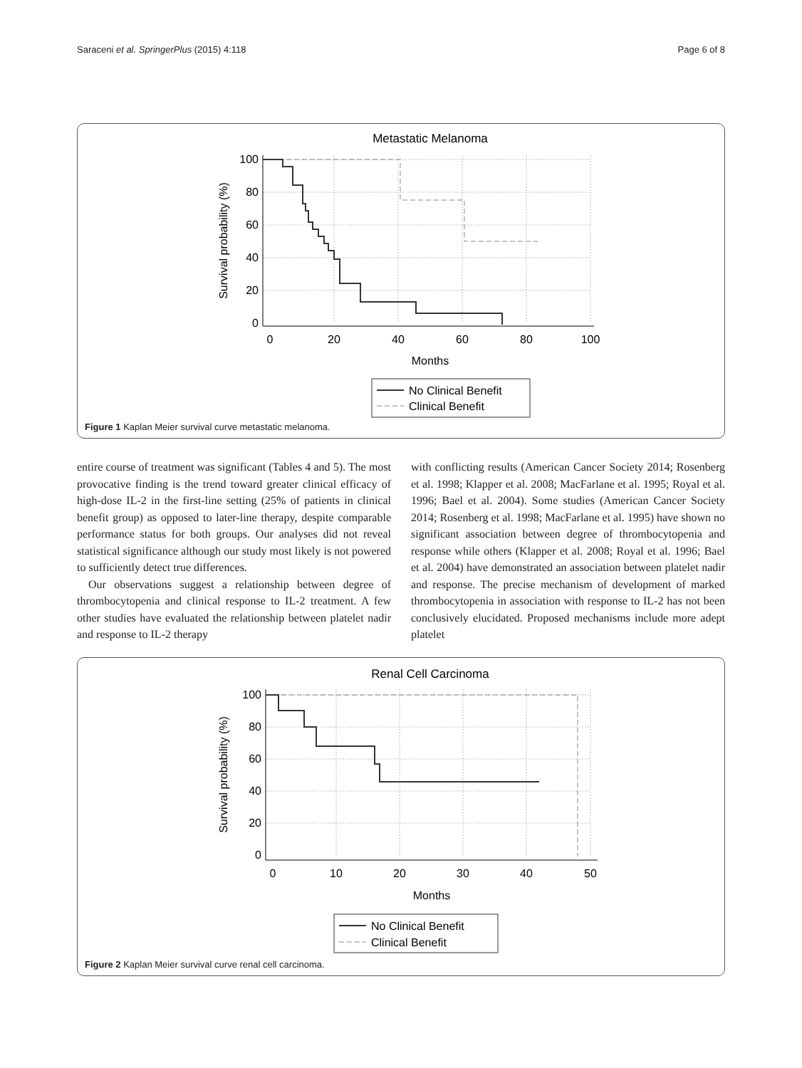Saraceni et al. SpringerPlus (2015) 4:118 Page 6 of 8
Metastatic Melanoma
100
80
60
40
20
0
0
20
40
60
80
100
Months
Survival probability (%)
No Clinical Benefit
Clinical Benefit
Figure 1 Kaplan Meier survival curve metastatic melanoma.
entire course of treatment was significant (Tables 4 and 5). The most provocative finding is the trend toward greater clinical efficacy of high-dose IL-2 in the first-line setting (25% of patients in clinical benefit group) as opposed to later-line therapy, despite comparable performance status for both groups. Our analyses did not reveal statistical significance although our study most likely is not powered to sufficiently detect true differences.
Our observations suggest a relationship between degree of thrombocytopenia and clinical response to IL-2 treatment. A few other studies have evaluated the relationship between platelet nadir and response to IL-2 therapy
with conflicting results (American Cancer Society 2014; Rosenberg et al. 1998; Klapper et al. 2008; MacFarlane et al. 1995; Royal et al. 1996; Bael et al. 2004). Some studies (American Cancer Society 2014; Rosenberg et al. 1998; MacFarlane et al. 1995) have shown no significant association between degree of thrombocytopenia and response while others (Klapper et al. 2008; Royal et al. 1996; Bael et al. 2004) have demonstrated an association between platelet nadir and response. The precise mechanism of development of marked thrombocytopenia in association with response to IL-2 has not been conclusively elucidated. Proposed mechanisms include more adept platelet
Renal Cell Carcinoma
100
80
60
40
20
0
0
10
20
30
40
50
Months
Survival probability (%)
No Clinical Benefit
Clinical Benefit
Figure 2 Kaplan Meier survival curve renal cell carcinoma.